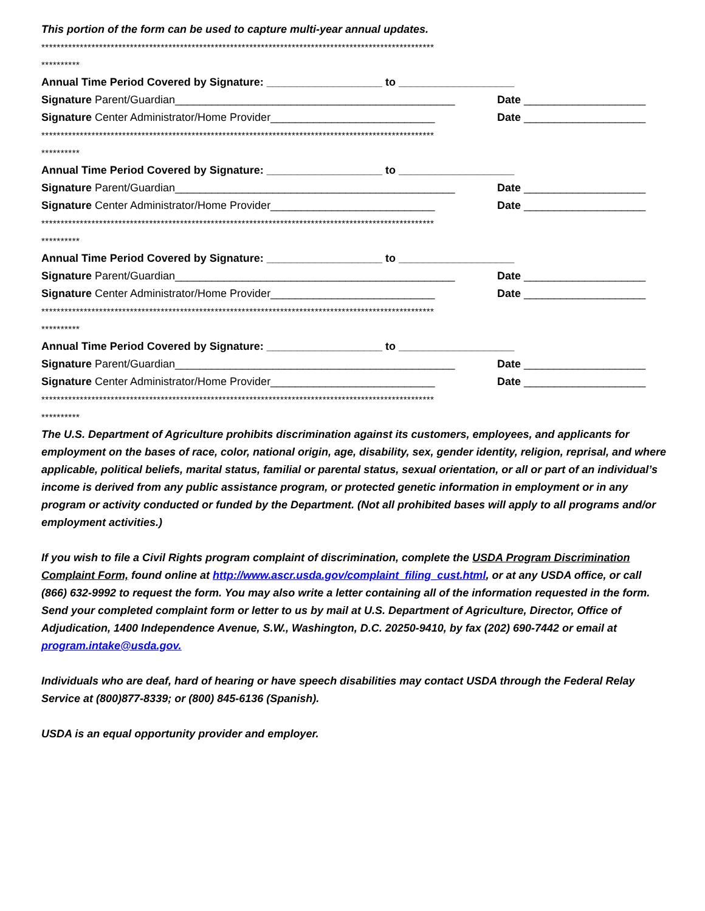This portion of the form can be used to capture multi-year annual updates.
******************************************************************************************************
**********
Annual Time Period Covered by Signature: ___________________ to ___________________
Signature Parent/Guardian______________________________________________ Date ____________________
Signature Center Administrator/Home Provider___________________________ Date ____________________
******************************************************************************************************
**********
Annual Time Period Covered by Signature: ___________________ to ___________________
Signature Parent/Guardian______________________________________________ Date ____________________
Signature Center Administrator/Home Provider___________________________ Date ____________________
******************************************************************************************************
**********
Annual Time Period Covered by Signature: ___________________ to ___________________
Signature Parent/Guardian______________________________________________ Date ____________________
Signature Center Administrator/Home Provider___________________________ Date ____________________
******************************************************************************************************
**********
Annual Time Period Covered by Signature: ___________________ to ___________________
Signature Parent/Guardian______________________________________________ Date ____________________
Signature Center Administrator/Home Provider___________________________ Date ____________________
******************************************************************************************************
**********
The U.S. Department of Agriculture prohibits discrimination against its customers, employees, and applicants for employment on the bases of race, color, national origin, age, disability, sex, gender identity, religion, reprisal, and where applicable, political beliefs, marital status, familial or parental status, sexual orientation, or all or part of an individual’s income is derived from any public assistance program, or protected genetic information in employment or in any program or activity conducted or funded by the Department. (Not all prohibited bases will apply to all programs and/or employment activities.)
If you wish to file a Civil Rights program complaint of discrimination, complete the USDA Program Discrimination Complaint Form, found online at http://www.ascr.usda.gov/complaint_filing_cust.html, or at any USDA office, or call (866) 632-9992 to request the form. You may also write a letter containing all of the information requested in the form. Send your completed complaint form or letter to us by mail at U.S. Department of Agriculture, Director, Office of Adjudication, 1400 Independence Avenue, S.W., Washington, D.C. 20250-9410, by fax (202) 690-7442 or email at program.intake@usda.gov.
Individuals who are deaf, hard of hearing or have speech disabilities may contact USDA through the Federal Relay Service at (800)877-8339; or (800) 845-6136 (Spanish).
USDA is an equal opportunity provider and employer.